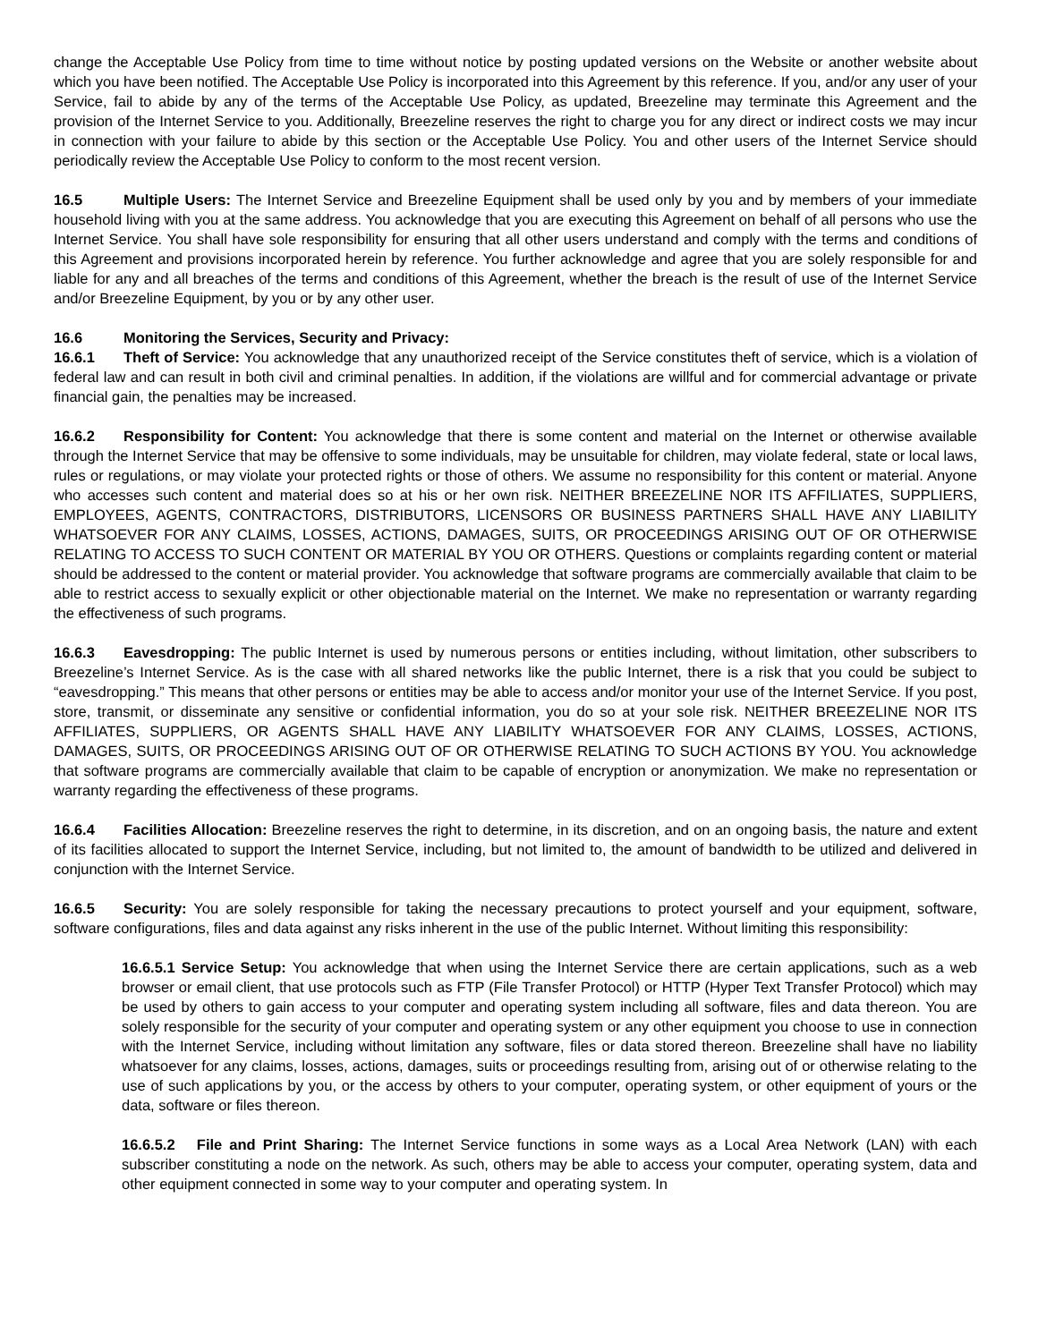change the Acceptable Use Policy from time to time without notice by posting updated versions on the Website or another website about which you have been notified. The Acceptable Use Policy is incorporated into this Agreement by this reference. If you, and/or any user of your Service, fail to abide by any of the terms of the Acceptable Use Policy, as updated, Breezeline may terminate this Agreement and the provision of the Internet Service to you. Additionally, Breezeline reserves the right to charge you for any direct or indirect costs we may incur in connection with your failure to abide by this section or the Acceptable Use Policy. You and other users of the Internet Service should periodically review the Acceptable Use Policy to conform to the most recent version.
16.5 Multiple Users: The Internet Service and Breezeline Equipment shall be used only by you and by members of your immediate household living with you at the same address. You acknowledge that you are executing this Agreement on behalf of all persons who use the Internet Service. You shall have sole responsibility for ensuring that all other users understand and comply with the terms and conditions of this Agreement and provisions incorporated herein by reference. You further acknowledge and agree that you are solely responsible for and liable for any and all breaches of the terms and conditions of this Agreement, whether the breach is the result of use of the Internet Service and/or Breezeline Equipment, by you or by any other user.
16.6 Monitoring the Services, Security and Privacy:
16.6.1 Theft of Service: You acknowledge that any unauthorized receipt of the Service constitutes theft of service, which is a violation of federal law and can result in both civil and criminal penalties. In addition, if the violations are willful and for commercial advantage or private financial gain, the penalties may be increased.
16.6.2 Responsibility for Content: You acknowledge that there is some content and material on the Internet or otherwise available through the Internet Service that may be offensive to some individuals, may be unsuitable for children, may violate federal, state or local laws, rules or regulations, or may violate your protected rights or those of others. We assume no responsibility for this content or material. Anyone who accesses such content and material does so at his or her own risk. NEITHER BREEZELINE NOR ITS AFFILIATES, SUPPLIERS, EMPLOYEES, AGENTS, CONTRACTORS, DISTRIBUTORS, LICENSORS OR BUSINESS PARTNERS SHALL HAVE ANY LIABILITY WHATSOEVER FOR ANY CLAIMS, LOSSES, ACTIONS, DAMAGES, SUITS, OR PROCEEDINGS ARISING OUT OF OR OTHERWISE RELATING TO ACCESS TO SUCH CONTENT OR MATERIAL BY YOU OR OTHERS. Questions or complaints regarding content or material should be addressed to the content or material provider. You acknowledge that software programs are commercially available that claim to be able to restrict access to sexually explicit or other objectionable material on the Internet. We make no representation or warranty regarding the effectiveness of such programs.
16.6.3 Eavesdropping: The public Internet is used by numerous persons or entities including, without limitation, other subscribers to Breezeline’s Internet Service. As is the case with all shared networks like the public Internet, there is a risk that you could be subject to “eavesdropping.” This means that other persons or entities may be able to access and/or monitor your use of the Internet Service. If you post, store, transmit, or disseminate any sensitive or confidential information, you do so at your sole risk. NEITHER BREEZELINE NOR ITS AFFILIATES, SUPPLIERS, OR AGENTS SHALL HAVE ANY LIABILITY WHATSOEVER FOR ANY CLAIMS, LOSSES, ACTIONS, DAMAGES, SUITS, OR PROCEEDINGS ARISING OUT OF OR OTHERWISE RELATING TO SUCH ACTIONS BY YOU. You acknowledge that software programs are commercially available that claim to be capable of encryption or anonymization. We make no representation or warranty regarding the effectiveness of these programs.
16.6.4 Facilities Allocation: Breezeline reserves the right to determine, in its discretion, and on an ongoing basis, the nature and extent of its facilities allocated to support the Internet Service, including, but not limited to, the amount of bandwidth to be utilized and delivered in conjunction with the Internet Service.
16.6.5 Security: You are solely responsible for taking the necessary precautions to protect yourself and your equipment, software, software configurations, files and data against any risks inherent in the use of the public Internet. Without limiting this responsibility:
16.6.5.1 Service Setup: You acknowledge that when using the Internet Service there are certain applications, such as a web browser or email client, that use protocols such as FTP (File Transfer Protocol) or HTTP (Hyper Text Transfer Protocol) which may be used by others to gain access to your computer and operating system including all software, files and data thereon. You are solely responsible for the security of your computer and operating system or any other equipment you choose to use in connection with the Internet Service, including without limitation any software, files or data stored thereon. Breezeline shall have no liability whatsoever for any claims, losses, actions, damages, suits or proceedings resulting from, arising out of or otherwise relating to the use of such applications by you, or the access by others to your computer, operating system, or other equipment of yours or the data, software or files thereon.
16.6.5.2 File and Print Sharing: The Internet Service functions in some ways as a Local Area Network (LAN) with each subscriber constituting a node on the network. As such, others may be able to access your computer, operating system, data and other equipment connected in some way to your computer and operating system. In